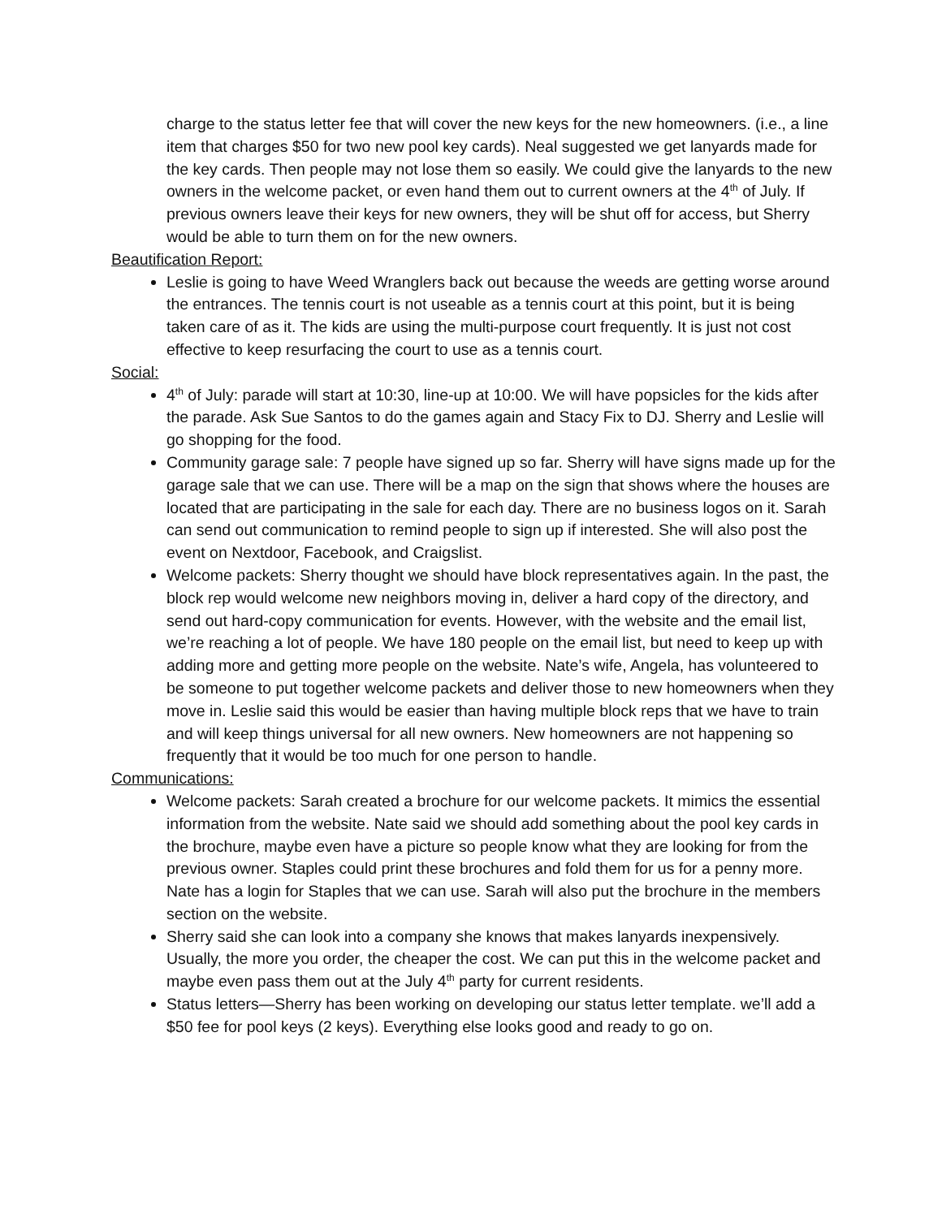charge to the status letter fee that will cover the new keys for the new homeowners. (i.e., a line item that charges $50 for two new pool key cards). Neal suggested we get lanyards made for the key cards. Then people may not lose them so easily. We could give the lanyards to the new owners in the welcome packet, or even hand them out to current owners at the 4<sup>th</sup> of July. If previous owners leave their keys for new owners, they will be shut off for access, but Sherry would be able to turn them on for the new owners.
Beautification Report:
Leslie is going to have Weed Wranglers back out because the weeds are getting worse around the entrances. The tennis court is not useable as a tennis court at this point, but it is being taken care of as it. The kids are using the multi-purpose court frequently. It is just not cost effective to keep resurfacing the court to use as a tennis court.
Social:
4<sup>th</sup> of July: parade will start at 10:30, line-up at 10:00. We will have popsicles for the kids after the parade. Ask Sue Santos to do the games again and Stacy Fix to DJ. Sherry and Leslie will go shopping for the food.
Community garage sale: 7 people have signed up so far. Sherry will have signs made up for the garage sale that we can use. There will be a map on the sign that shows where the houses are located that are participating in the sale for each day. There are no business logos on it. Sarah can send out communication to remind people to sign up if interested. She will also post the event on Nextdoor, Facebook, and Craigslist.
Welcome packets: Sherry thought we should have block representatives again. In the past, the block rep would welcome new neighbors moving in, deliver a hard copy of the directory, and send out hard-copy communication for events. However, with the website and the email list, we’re reaching a lot of people. We have 180 people on the email list, but need to keep up with adding more and getting more people on the website. Nate’s wife, Angela, has volunteered to be someone to put together welcome packets and deliver those to new homeowners when they move in. Leslie said this would be easier than having multiple block reps that we have to train and will keep things universal for all new owners. New homeowners are not happening so frequently that it would be too much for one person to handle.
Communications:
Welcome packets: Sarah created a brochure for our welcome packets. It mimics the essential information from the website. Nate said we should add something about the pool key cards in the brochure, maybe even have a picture so people know what they are looking for from the previous owner. Staples could print these brochures and fold them for us for a penny more. Nate has a login for Staples that we can use. Sarah will also put the brochure in the members section on the website.
Sherry said she can look into a company she knows that makes lanyards inexpensively. Usually, the more you order, the cheaper the cost. We can put this in the welcome packet and maybe even pass them out at the July 4<sup>th</sup> party for current residents.
Status letters—Sherry has been working on developing our status letter template. we’ll add a $50 fee for pool keys (2 keys). Everything else looks good and ready to go on.